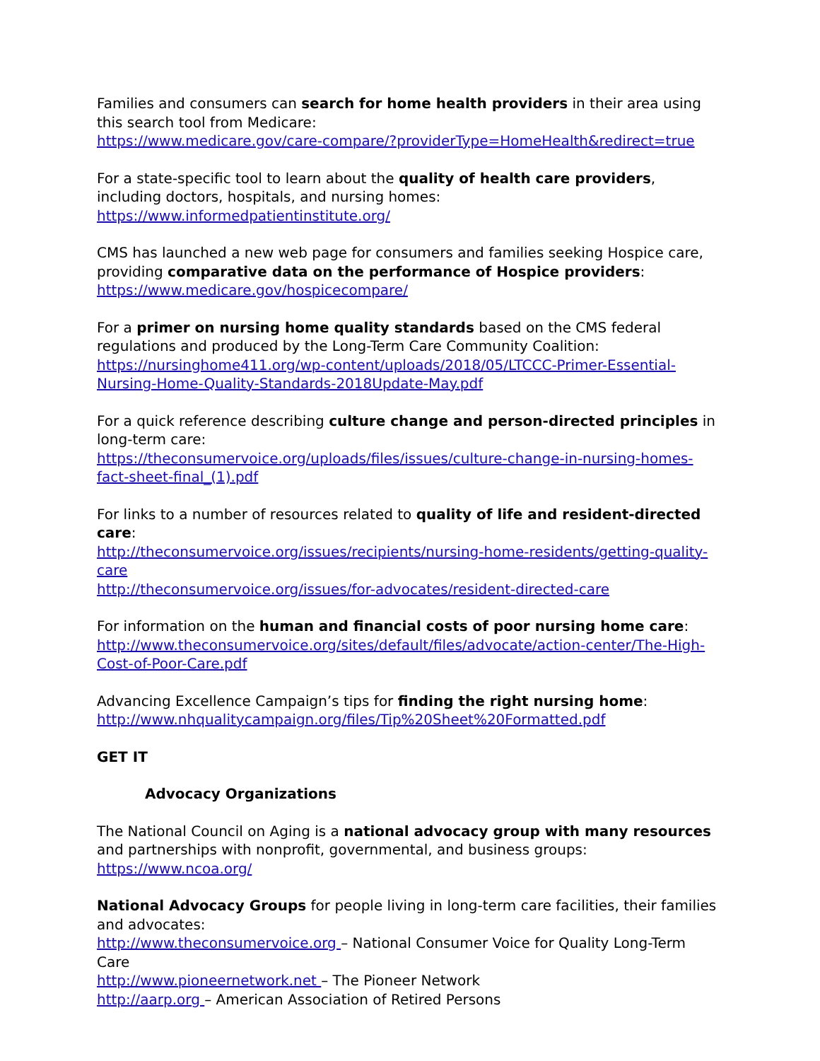Families and consumers can search for home health providers in their area using this search tool from Medicare:
https://www.medicare.gov/care-compare/?providerType=HomeHealth&redirect=true
For a state-specific tool to learn about the quality of health care providers, including doctors, hospitals, and nursing homes:
https://www.informedpatientinstitute.org/
CMS has launched a new web page for consumers and families seeking Hospice care, providing comparative data on the performance of Hospice providers:
https://www.medicare.gov/hospicecompare/
For a primer on nursing home quality standards based on the CMS federal regulations and produced by the Long-Term Care Community Coalition:
https://nursinghome411.org/wp-content/uploads/2018/05/LTCCC-Primer-Essential-Nursing-Home-Quality-Standards-2018Update-May.pdf
For a quick reference describing culture change and person-directed principles in long-term care:
https://theconsumervoice.org/uploads/files/issues/culture-change-in-nursing-homes-fact-sheet-final_(1).pdf
For links to a number of resources related to quality of life and resident-directed care:
http://theconsumervoice.org/issues/recipients/nursing-home-residents/getting-quality-care
http://theconsumervoice.org/issues/for-advocates/resident-directed-care
For information on the human and financial costs of poor nursing home care:
http://www.theconsumervoice.org/sites/default/files/advocate/action-center/The-High-Cost-of-Poor-Care.pdf
Advancing Excellence Campaign’s tips for finding the right nursing home:
http://www.nhqualitycampaign.org/files/Tip%20Sheet%20Formatted.pdf
GET IT
Advocacy Organizations
The National Council on Aging is a national advocacy group with many resources and partnerships with nonprofit, governmental, and business groups:
https://www.ncoa.org/
National Advocacy Groups for people living in long-term care facilities, their families and advocates:
http://www.theconsumervoice.org – National Consumer Voice for Quality Long-Term Care
http://www.pioneernetwork.net – The Pioneer Network
http://aarp.org – American Association of Retired Persons